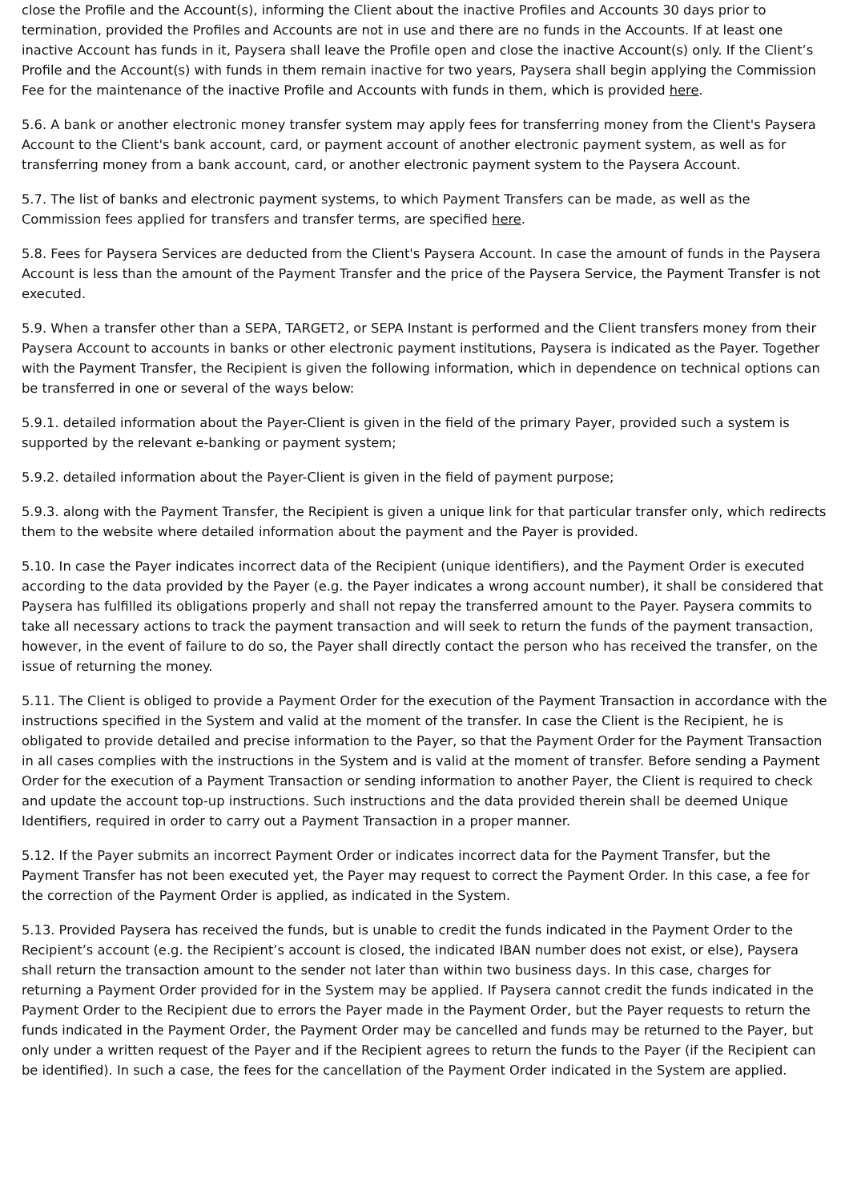close the Profile and the Account(s), informing the Client about the inactive Profiles and Accounts 30 days prior to termination, provided the Profiles and Accounts are not in use and there are no funds in the Accounts. If at least one inactive Account has funds in it, Paysera shall leave the Profile open and close the inactive Account(s) only. If the Client’s Profile and the Account(s) with funds in them remain inactive for two years, Paysera shall begin applying the Commission Fee for the maintenance of the inactive Profile and Accounts with funds in them, which is provided here.
5.6. A bank or another electronic money transfer system may apply fees for transferring money from the Client's Paysera Account to the Client's bank account, card, or payment account of another electronic payment system, as well as for transferring money from a bank account, card, or another electronic payment system to the Paysera Account.
5.7. The list of banks and electronic payment systems, to which Payment Transfers can be made, as well as the Commission fees applied for transfers and transfer terms, are specified here.
5.8. Fees for Paysera Services are deducted from the Client's Paysera Account. In case the amount of funds in the Paysera Account is less than the amount of the Payment Transfer and the price of the Paysera Service, the Payment Transfer is not executed.
5.9. When a transfer other than a SEPA, TARGET2, or SEPA Instant is performed and the Client transfers money from their Paysera Account to accounts in banks or other electronic payment institutions, Paysera is indicated as the Payer. Together with the Payment Transfer, the Recipient is given the following information, which in dependence on technical options can be transferred in one or several of the ways below:
5.9.1. detailed information about the Payer-Client is given in the field of the primary Payer, provided such a system is supported by the relevant e-banking or payment system;
5.9.2. detailed information about the Payer-Client is given in the field of payment purpose;
5.9.3. along with the Payment Transfer, the Recipient is given a unique link for that particular transfer only, which redirects them to the website where detailed information about the payment and the Payer is provided.
5.10. In case the Payer indicates incorrect data of the Recipient (unique identifiers), and the Payment Order is executed according to the data provided by the Payer (e.g. the Payer indicates a wrong account number), it shall be considered that Paysera has fulfilled its obligations properly and shall not repay the transferred amount to the Payer. Paysera commits to take all necessary actions to track the payment transaction and will seek to return the funds of the payment transaction, however, in the event of failure to do so, the Payer shall directly contact the person who has received the transfer, on the issue of returning the money.
5.11. The Client is obliged to provide a Payment Order for the execution of the Payment Transaction in accordance with the instructions specified in the System and valid at the moment of the transfer. In case the Client is the Recipient, he is obligated to provide detailed and precise information to the Payer, so that the Payment Order for the Payment Transaction in all cases complies with the instructions in the System and is valid at the moment of transfer. Before sending a Payment Order for the execution of a Payment Transaction or sending information to another Payer, the Client is required to check and update the account top-up instructions. Such instructions and the data provided therein shall be deemed Unique Identifiers, required in order to carry out a Payment Transaction in a proper manner.
5.12. If the Payer submits an incorrect Payment Order or indicates incorrect data for the Payment Transfer, but the Payment Transfer has not been executed yet, the Payer may request to correct the Payment Order. In this case, a fee for the correction of the Payment Order is applied, as indicated in the System.
5.13. Provided Paysera has received the funds, but is unable to credit the funds indicated in the Payment Order to the Recipient’s account (e.g. the Recipient’s account is closed, the indicated IBAN number does not exist, or else), Paysera shall return the transaction amount to the sender not later than within two business days. In this case, charges for returning a Payment Order provided for in the System may be applied. If Paysera cannot credit the funds indicated in the Payment Order to the Recipient due to errors the Payer made in the Payment Order, but the Payer requests to return the funds indicated in the Payment Order, the Payment Order may be cancelled and funds may be returned to the Payer, but only under a written request of the Payer and if the Recipient agrees to return the funds to the Payer (if the Recipient can be identified). In such a case, the fees for the cancellation of the Payment Order indicated in the System are applied.